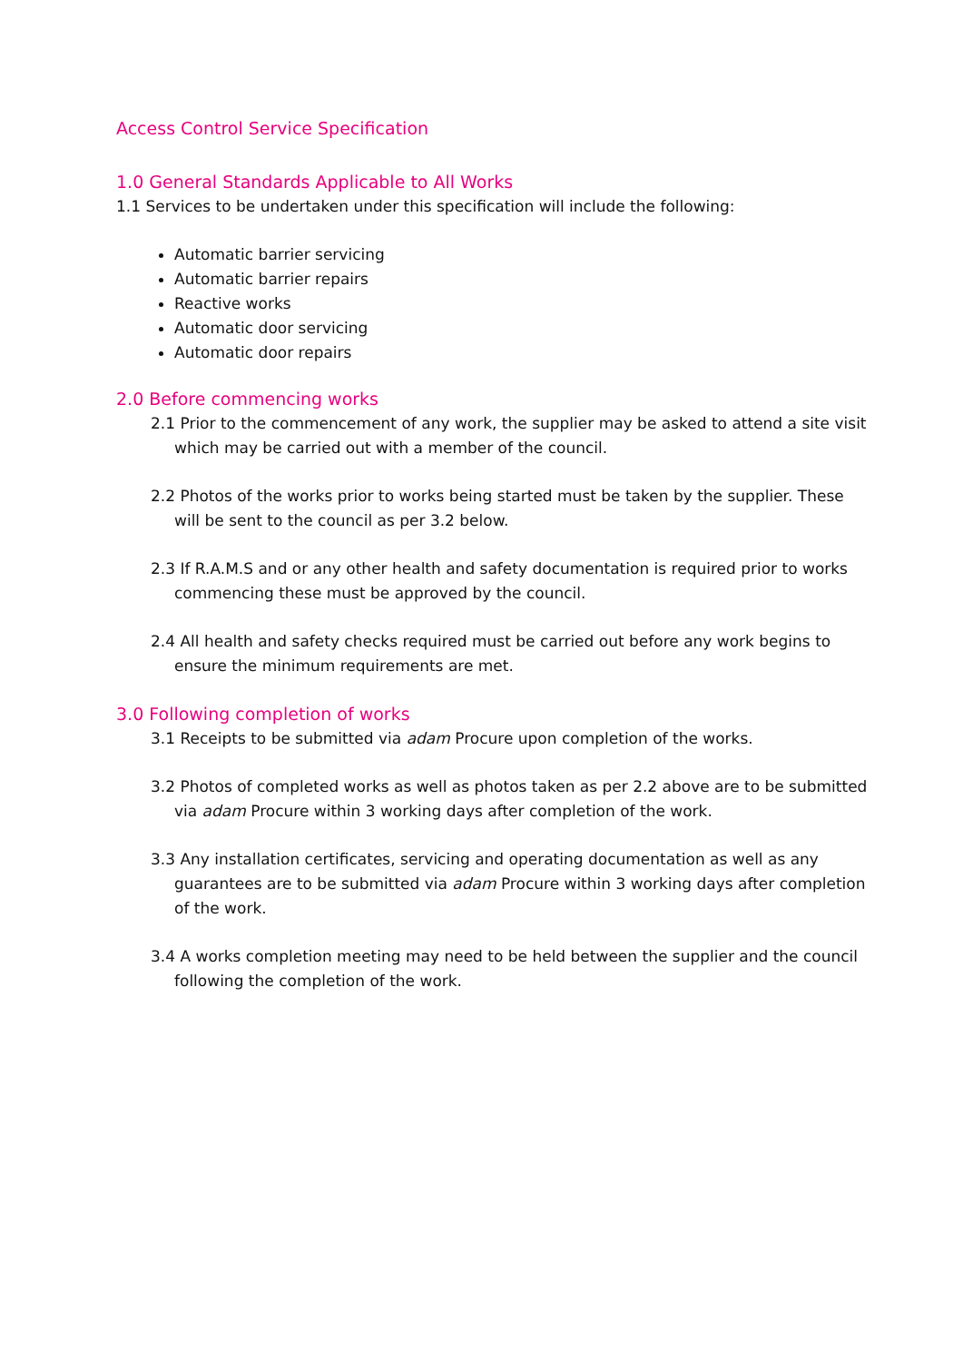Access Control Service Specification
1.0 General Standards Applicable to All Works
1.1 Services to be undertaken under this specification will include the following:
Automatic barrier servicing
Automatic barrier repairs
Reactive works
Automatic door servicing
Automatic door repairs
2.0 Before commencing works
2.1 Prior to the commencement of any work, the supplier may be asked to attend a site visit which may be carried out with a member of the council.
2.2 Photos of the works prior to works being started must be taken by the supplier. These will be sent to the council as per 3.2 below.
2.3 If R.A.M.S and or any other health and safety documentation is required prior to works commencing these must be approved by the council.
2.4 All health and safety checks required must be carried out before any work begins to ensure the minimum requirements are met.
3.0 Following completion of works
3.1 Receipts to be submitted via adam Procure upon completion of the works.
3.2 Photos of completed works as well as photos taken as per 2.2 above are to be submitted via adam Procure within 3 working days after completion of the work.
3.3 Any installation certificates, servicing and operating documentation as well as any guarantees are to be submitted via adam Procure within 3 working days after completion of the work.
3.4 A works completion meeting may need to be held between the supplier and the council following the completion of the work.